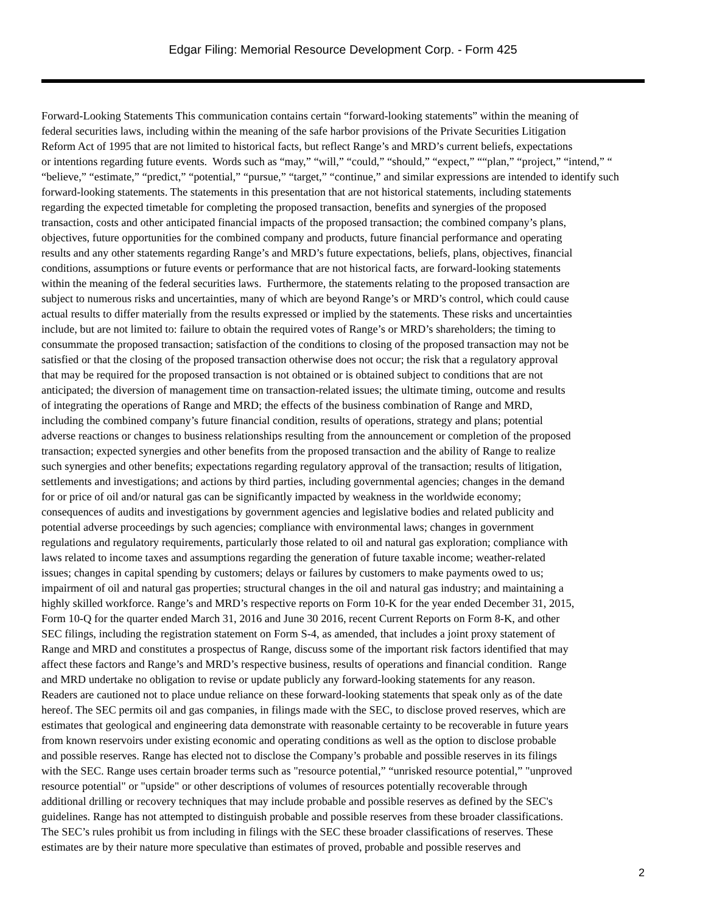Edgar Filing: Memorial Resource Development Corp. - Form 425
Forward-Looking Statements This communication contains certain “forward-looking statements” within the meaning of federal securities laws, including within the meaning of the safe harbor provisions of the Private Securities Litigation Reform Act of 1995 that are not limited to historical facts, but reflect Range’s and MRD’s current beliefs, expectations or intentions regarding future events. Words such as “may,” “will,” “could,” “should,” “expect,” ““plan,” “project,” “intend,” “ “believe,” “estimate,” “predict,” “potential,” “pursue,” “target,” “continue,” and similar expressions are intended to identify such forward-looking statements. The statements in this presentation that are not historical statements, including statements regarding the expected timetable for completing the proposed transaction, benefits and synergies of the proposed transaction, costs and other anticipated financial impacts of the proposed transaction; the combined company’s plans, objectives, future opportunities for the combined company and products, future financial performance and operating results and any other statements regarding Range’s and MRD’s future expectations, beliefs, plans, objectives, financial conditions, assumptions or future events or performance that are not historical facts, are forward-looking statements within the meaning of the federal securities laws. Furthermore, the statements relating to the proposed transaction are subject to numerous risks and uncertainties, many of which are beyond Range’s or MRD’s control, which could cause actual results to differ materially from the results expressed or implied by the statements. These risks and uncertainties include, but are not limited to: failure to obtain the required votes of Range’s or MRD’s shareholders; the timing to consummate the proposed transaction; satisfaction of the conditions to closing of the proposed transaction may not be satisfied or that the closing of the proposed transaction otherwise does not occur; the risk that a regulatory approval that may be required for the proposed transaction is not obtained or is obtained subject to conditions that are not anticipated; the diversion of management time on transaction-related issues; the ultimate timing, outcome and results of integrating the operations of Range and MRD; the effects of the business combination of Range and MRD, including the combined company’s future financial condition, results of operations, strategy and plans; potential adverse reactions or changes to business relationships resulting from the announcement or completion of the proposed transaction; expected synergies and other benefits from the proposed transaction and the ability of Range to realize such synergies and other benefits; expectations regarding regulatory approval of the transaction; results of litigation, settlements and investigations; and actions by third parties, including governmental agencies; changes in the demand for or price of oil and/or natural gas can be significantly impacted by weakness in the worldwide economy; consequences of audits and investigations by government agencies and legislative bodies and related publicity and potential adverse proceedings by such agencies; compliance with environmental laws; changes in government regulations and regulatory requirements, particularly those related to oil and natural gas exploration; compliance with laws related to income taxes and assumptions regarding the generation of future taxable income; weather-related issues; changes in capital spending by customers; delays or failures by customers to make payments owed to us; impairment of oil and natural gas properties; structural changes in the oil and natural gas industry; and maintaining a highly skilled workforce. Range’s and MRD’s respective reports on Form 10-K for the year ended December 31, 2015, Form 10-Q for the quarter ended March 31, 2016 and June 30 2016, recent Current Reports on Form 8-K, and other SEC filings, including the registration statement on Form S-4, as amended, that includes a joint proxy statement of Range and MRD and constitutes a prospectus of Range, discuss some of the important risk factors identified that may affect these factors and Range’s and MRD’s respective business, results of operations and financial condition. Range and MRD undertake no obligation to revise or update publicly any forward-looking statements for any reason. Readers are cautioned not to place undue reliance on these forward-looking statements that speak only as of the date hereof. The SEC permits oil and gas companies, in filings made with the SEC, to disclose proved reserves, which are estimates that geological and engineering data demonstrate with reasonable certainty to be recoverable in future years from known reservoirs under existing economic and operating conditions as well as the option to disclose probable and possible reserves. Range has elected not to disclose the Company’s probable and possible reserves in its filings with the SEC. Range uses certain broader terms such as "resource potential,” “unrisked resource potential,” "unproved resource potential" or "upside" or other descriptions of volumes of resources potentially recoverable through additional drilling or recovery techniques that may include probable and possible reserves as defined by the SEC's guidelines. Range has not attempted to distinguish probable and possible reserves from these broader classifications. The SEC’s rules prohibit us from including in filings with the SEC these broader classifications of reserves. These estimates are by their nature more speculative than estimates of proved, probable and possible reserves and
2